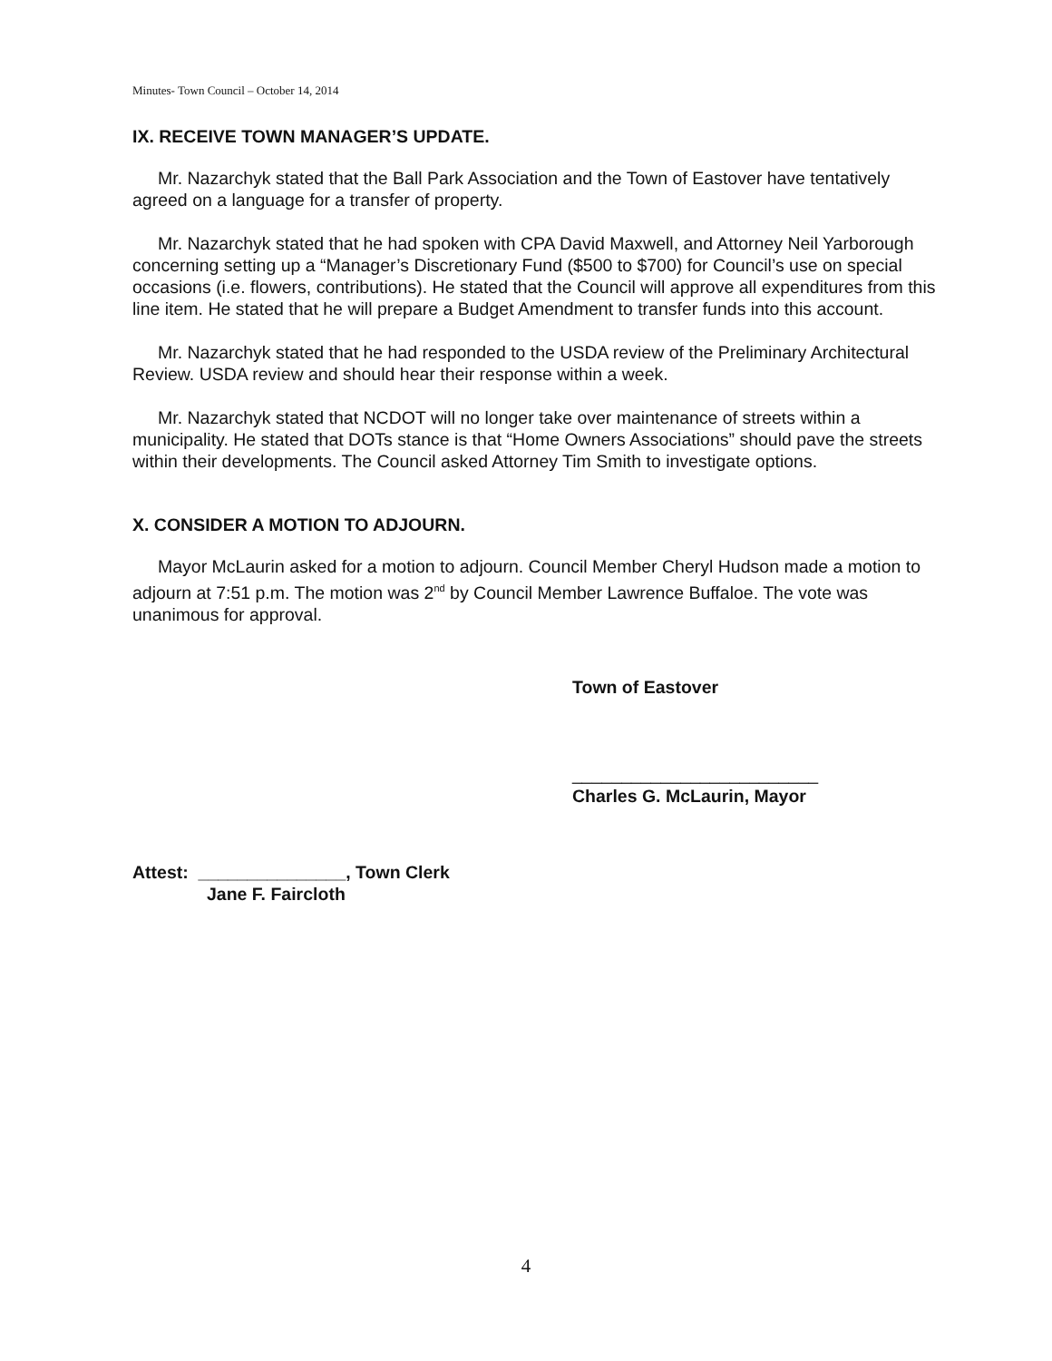Minutes- Town Council – October 14, 2014
IX. RECEIVE TOWN MANAGER’S UPDATE.
Mr. Nazarchyk stated that the Ball Park Association and the Town of Eastover have tentatively agreed on a language for a transfer of property.
Mr. Nazarchyk stated that he had spoken with CPA David Maxwell, and Attorney Neil Yarborough concerning setting up a “Manager’s Discretionary Fund ($500 to $700) for Council’s use on special occasions (i.e. flowers, contributions). He stated that the Council will approve all expenditures from this line item. He stated that he will prepare a Budget Amendment to transfer funds into this account.
Mr. Nazarchyk stated that he had responded to the USDA review of the Preliminary Architectural Review. USDA review and should hear their response within a week.
Mr. Nazarchyk stated that NCDOT will no longer take over maintenance of streets within a municipality. He stated that DOTs stance is that “Home Owners Associations” should pave the streets within their developments. The Council asked Attorney Tim Smith to investigate options.
X. CONSIDER A MOTION TO ADJOURN.
Mayor McLaurin asked for a motion to adjourn. Council Member Cheryl Hudson made a motion to adjourn at 7:51 p.m. The motion was 2<sup>nd</sup> by Council Member Lawrence Buffaloe. The vote was unanimous for approval.
Town of Eastover
_________________________
Charles G. McLaurin, Mayor
Attest: _______________, Town Clerk
Jane F. Faircloth
4